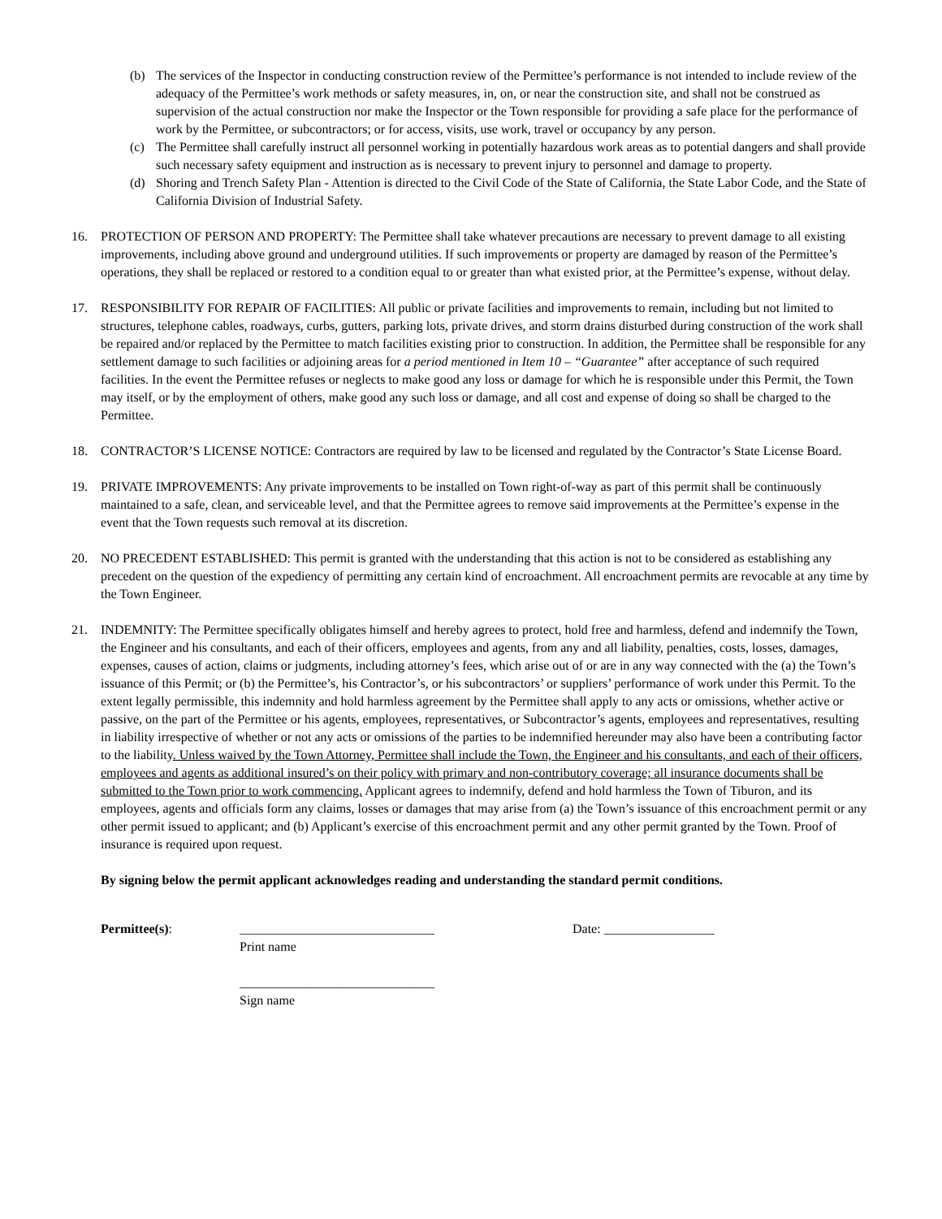(b) The services of the Inspector in conducting construction review of the Permittee’s performance is not intended to include review of the adequacy of the Permittee’s work methods or safety measures, in, on, or near the construction site, and shall not be construed as supervision of the actual construction nor make the Inspector or the Town responsible for providing a safe place for the performance of work by the Permittee, or subcontractors; or for access, visits, use work, travel or occupancy by any person.
(c) The Permittee shall carefully instruct all personnel working in potentially hazardous work areas as to potential dangers and shall provide such necessary safety equipment and instruction as is necessary to prevent injury to personnel and damage to property.
(d) Shoring and Trench Safety Plan - Attention is directed to the Civil Code of the State of California, the State Labor Code, and the State of California Division of Industrial Safety.
16. PROTECTION OF PERSON AND PROPERTY: The Permittee shall take whatever precautions are necessary to prevent damage to all existing improvements, including above ground and underground utilities. If such improvements or property are damaged by reason of the Permittee’s operations, they shall be replaced or restored to a condition equal to or greater than what existed prior, at the Permittee’s expense, without delay.
17. RESPONSIBILITY FOR REPAIR OF FACILITIES: All public or private facilities and improvements to remain, including but not limited to structures, telephone cables, roadways, curbs, gutters, parking lots, private drives, and storm drains disturbed during construction of the work shall be repaired and/or replaced by the Permittee to match facilities existing prior to construction. In addition, the Permittee shall be responsible for any settlement damage to such facilities or adjoining areas for a period mentioned in Item 10 – “Guarantee” after acceptance of such required facilities. In the event the Permittee refuses or neglects to make good any loss or damage for which he is responsible under this Permit, the Town may itself, or by the employment of others, make good any such loss or damage, and all cost and expense of doing so shall be charged to the Permittee.
18. CONTRACTOR’S LICENSE NOTICE: Contractors are required by law to be licensed and regulated by the Contractor’s State License Board.
19. PRIVATE IMPROVEMENTS: Any private improvements to be installed on Town right-of-way as part of this permit shall be continuously maintained to a safe, clean, and serviceable level, and that the Permittee agrees to remove said improvements at the Permittee’s expense in the event that the Town requests such removal at its discretion.
20. NO PRECEDENT ESTABLISHED: This permit is granted with the understanding that this action is not to be considered as establishing any precedent on the question of the expediency of permitting any certain kind of encroachment. All encroachment permits are revocable at any time by the Town Engineer.
21. INDEMNITY: The Permittee specifically obligates himself and hereby agrees to protect, hold free and harmless, defend and indemnify the Town, the Engineer and his consultants, and each of their officers, employees and agents, from any and all liability, penalties, costs, losses, damages, expenses, causes of action, claims or judgments, including attorney’s fees, which arise out of or are in any way connected with the (a) the Town’s issuance of this Permit; or (b) the Permittee’s, his Contractor’s, or his subcontractors’ or suppliers’ performance of work under this Permit. To the extent legally permissible, this indemnity and hold harmless agreement by the Permittee shall apply to any acts or omissions, whether active or passive, on the part of the Permittee or his agents, employees, representatives, or Subcontractor’s agents, employees and representatives, resulting in liability irrespective of whether or not any acts or omissions of the parties to be indemnified hereunder may also have been a contributing factor to the liability. Unless waived by the Town Attorney, Permittee shall include the Town, the Engineer and his consultants, and each of their officers, employees and agents as additional insured’s on their policy with primary and non-contributory coverage; all insurance documents shall be submitted to the Town prior to work commencing. Applicant agrees to indemnify, defend and hold harmless the Town of Tiburon, and its employees, agents and officials form any claims, losses or damages that may arise from (a) the Town’s issuance of this encroachment permit or any other permit issued to applicant; and (b) Applicant’s exercise of this encroachment permit and any other permit granted by the Town. Proof of insurance is required upon request.
By signing below the permit applicant acknowledges reading and understanding the standard permit conditions.
Permittee(s): ______________________________ Date: _________________
Print name
______________________________
Sign name